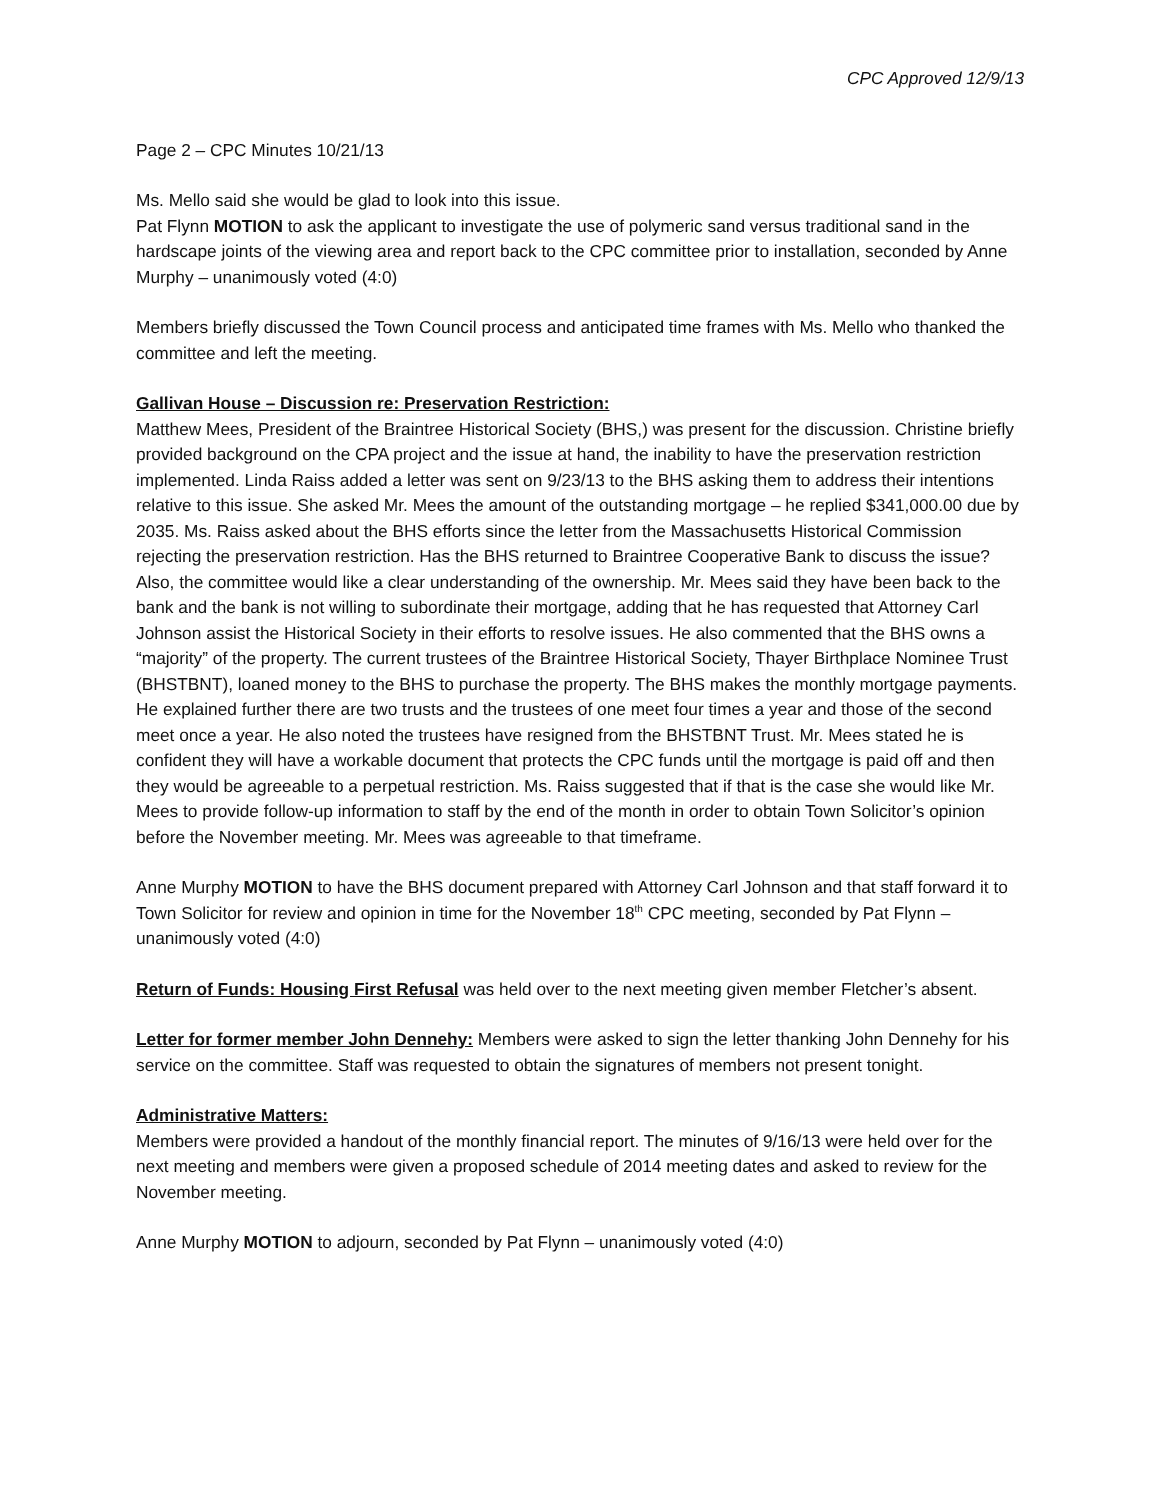CPC Approved 12/9/13
Page 2 – CPC Minutes 10/21/13
Ms. Mello said she would be glad to look into this issue.
Pat Flynn MOTION to ask the applicant to investigate the use of polymeric sand versus traditional sand in the hardscape joints of the viewing area and report back to the CPC committee prior to installation, seconded by Anne Murphy – unanimously voted (4:0)
Members briefly discussed the Town Council process and anticipated time frames with Ms. Mello who thanked the committee and left the meeting.
Gallivan House – Discussion re: Preservation Restriction:
Matthew Mees, President of the Braintree Historical Society (BHS,) was present for the discussion. Christine briefly provided background on the CPA project and the issue at hand, the inability to have the preservation restriction implemented. Linda Raiss added a letter was sent on 9/23/13 to the BHS asking them to address their intentions relative to this issue. She asked Mr. Mees the amount of the outstanding mortgage – he replied $341,000.00 due by 2035. Ms. Raiss asked about the BHS efforts since the letter from the Massachusetts Historical Commission rejecting the preservation restriction. Has the BHS returned to Braintree Cooperative Bank to discuss the issue? Also, the committee would like a clear understanding of the ownership. Mr. Mees said they have been back to the bank and the bank is not willing to subordinate their mortgage, adding that he has requested that Attorney Carl Johnson assist the Historical Society in their efforts to resolve issues. He also commented that the BHS owns a “majority” of the property. The current trustees of the Braintree Historical Society, Thayer Birthplace Nominee Trust (BHSTBNT), loaned money to the BHS to purchase the property. The BHS makes the monthly mortgage payments. He explained further there are two trusts and the trustees of one meet four times a year and those of the second meet once a year. He also noted the trustees have resigned from the BHSTBNT Trust. Mr. Mees stated he is confident they will have a workable document that protects the CPC funds until the mortgage is paid off and then they would be agreeable to a perpetual restriction. Ms. Raiss suggested that if that is the case she would like Mr. Mees to provide follow-up information to staff by the end of the month in order to obtain Town Solicitor’s opinion before the November meeting. Mr. Mees was agreeable to that timeframe.
Anne Murphy MOTION to have the BHS document prepared with Attorney Carl Johnson and that staff forward it to Town Solicitor for review and opinion in time for the November 18<sup>th</sup> CPC meeting, seconded by Pat Flynn – unanimously voted (4:0)
Return of Funds: Housing First Refusal was held over to the next meeting given member Fletcher’s absent.
Letter for former member John Dennehy: Members were asked to sign the letter thanking John Dennehy for his service on the committee. Staff was requested to obtain the signatures of members not present tonight.
Administrative Matters:
Members were provided a handout of the monthly financial report. The minutes of 9/16/13 were held over for the next meeting and members were given a proposed schedule of 2014 meeting dates and asked to review for the November meeting.
Anne Murphy MOTION to adjourn, seconded by Pat Flynn – unanimously voted (4:0)